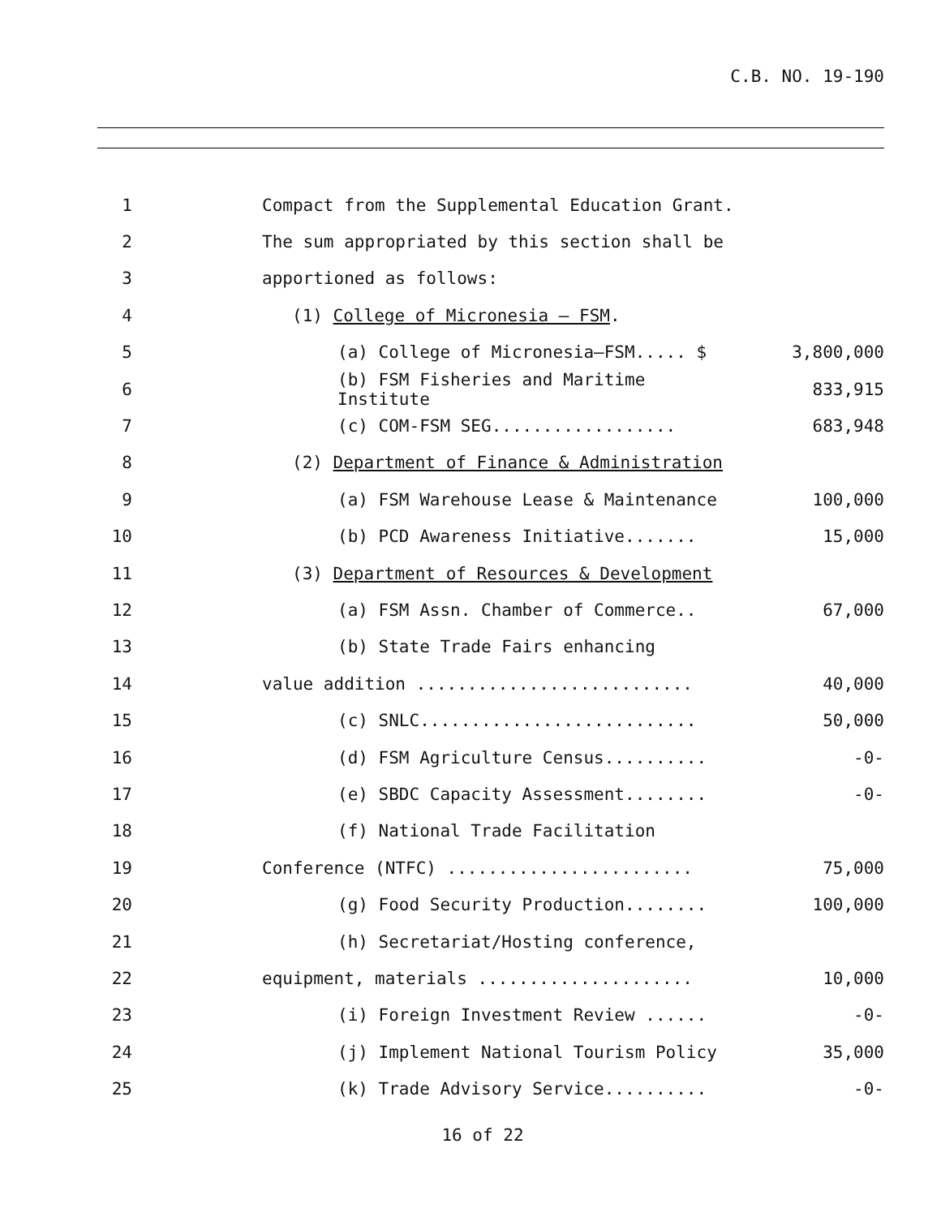C.B. NO. 19-190
1
Compact from the Supplemental Education Grant.
2
The sum appropriated by this section shall be
3 apportioned as follows:
4
(1) College of Micronesia – FSM.
5
(a) College of Micronesia–FSM..... $
3,800,000
6
(b) FSM Fisheries and Maritime Institute
833,915
7
(c) COM-FSM SEG..................
683,948
8
(2) Department of Finance & Administration
9
(a) FSM Warehouse Lease & Maintenance
100,000
10
(b) PCD Awareness Initiative.......
15,000
11
(3) Department of Resources & Development
12
(a) FSM Assn. Chamber of Commerce..
67,000
13
(b) State Trade Fairs enhancing
14
value addition ...........................
40,000
15
(c) SNLC...........................
50,000
16
(d) FSM Agriculture Census..........
-0-
17
(e) SBDC Capacity Assessment........
-0-
18
(f) National Trade Facilitation
19
Conference (NTFC) ........................
75,000
20
(g) Food Security Production........
100,000
21
(h) Secretariat/Hosting conference,
22
equipment, materials .....................
10,000
23
(i) Foreign Investment Review ......
-0-
24
(j) Implement National Tourism Policy
35,000
25
(k) Trade Advisory Service..........
-0-
16 of 22